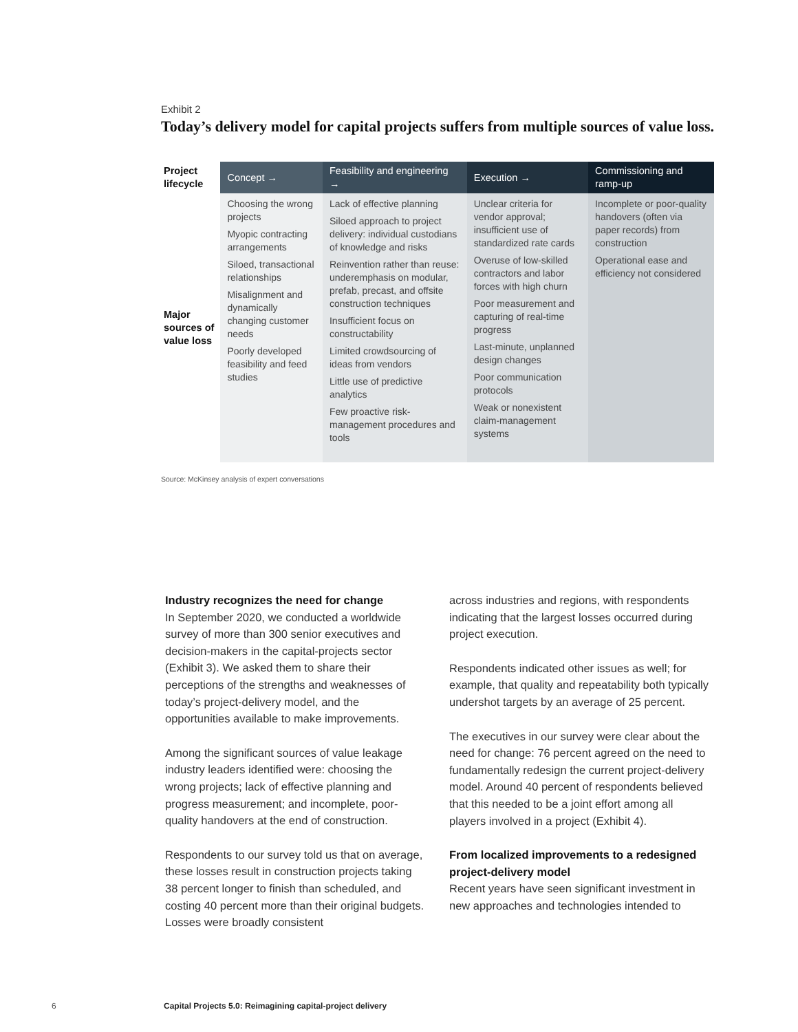Exhibit 2
Today’s delivery model for capital projects suffers from multiple sources of value loss.
| Project lifecycle | Concept → | Feasibility and engineering → | Execution → | Commissioning and ramp-up |
| Major sources of value loss | Choosing the wrong projects Myopic contracting arrangements Siloed, transactional relationships Misalignment and dynamically changing customer needs Poorly developed feasibility and feed studies | Lack of effective planning Siloed approach to project delivery: individual custodians of knowledge and risks Reinvention rather than reuse: underemphasis on modular, prefab, precast, and offsite construction techniques Insufficient focus on constructability Limited crowdsourcing of ideas from vendors Little use of predictive analytics Few proactive risk-management procedures and tools | Unclear criteria for vendor approval; insufficient use of standardized rate cards Overuse of low-skilled contractors and labor forces with high churn Poor measurement and capturing of real-time progress Last-minute, unplanned design changes Poor communication protocols Weak or nonexistent claim-management systems | Incomplete or poor-quality handovers (often via paper records) from construction Operational ease and efficiency not considered |
Source: McKinsey analysis of expert conversations
Industry recognizes the need for change
In September 2020, we conducted a worldwide survey of more than 300 senior executives and decision-makers in the capital-projects sector (Exhibit 3). We asked them to share their perceptions of the strengths and weaknesses of today’s project-delivery model, and the opportunities available to make improvements.
Among the significant sources of value leakage industry leaders identified were: choosing the wrong projects; lack of effective planning and progress measurement; and incomplete, poor-quality handovers at the end of construction.
Respondents to our survey told us that on average, these losses result in construction projects taking 38 percent longer to finish than scheduled, and costing 40 percent more than their original budgets. Losses were broadly consistent
across industries and regions, with respondents indicating that the largest losses occurred during project execution.
Respondents indicated other issues as well; for example, that quality and repeatability both typically undershot targets by an average of 25 percent.
The executives in our survey were clear about the need for change: 76 percent agreed on the need to fundamentally redesign the current project-delivery model. Around 40 percent of respondents believed that this needed to be a joint effort among all players involved in a project (Exhibit 4).
From localized improvements to a redesigned project-delivery model
Recent years have seen significant investment in new approaches and technologies intended to
6
Capital Projects 5.0: Reimagining capital-project delivery